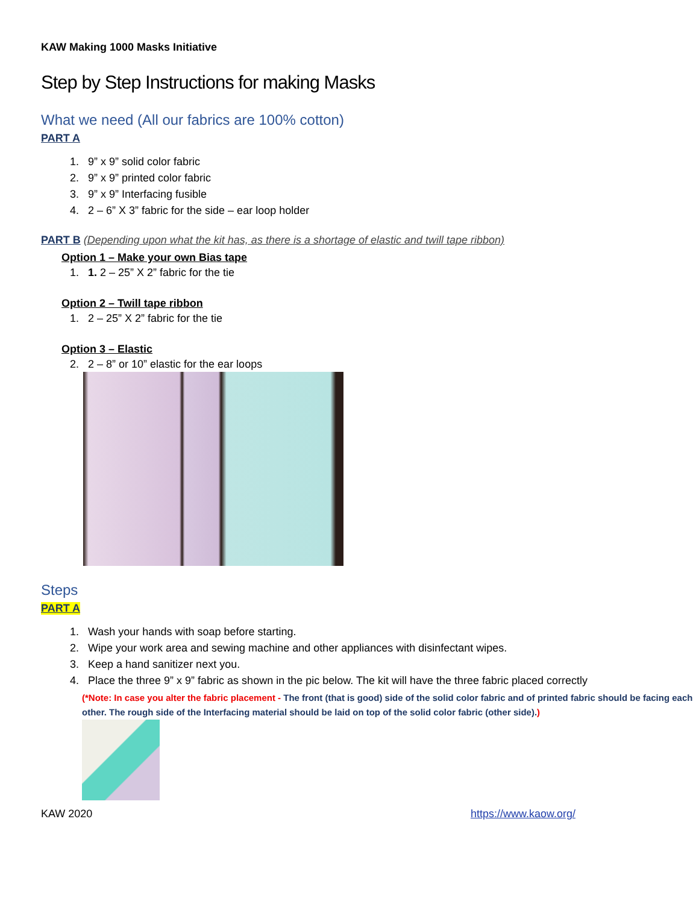KAW Making 1000 Masks Initiative
Step by Step Instructions for making Masks
What we need (All our fabrics are 100% cotton)
PART A
1. 9” x 9” solid color fabric
2. 9” x 9” printed color fabric
3. 9” x 9” Interfacing fusible
4. 2 – 6” X 3” fabric for the side – ear loop holder
PART B (Depending upon what the kit has, as there is a shortage of elastic and twill tape ribbon)
Option 1 – Make your own Bias tape
1. 1. 2 – 25” X 2” fabric for the tie
Option 2 – Twill tape ribbon
1. 2 – 25” X 2” fabric for the tie
Option 3 – Elastic
2. 2 – 8” or 10” elastic for the ear loops
Steps
PART A
1. Wash your hands with soap before starting.
2. Wipe your work area and sewing machine and other appliances with disinfectant wipes.
3. Keep a hand sanitizer next you.
4. Place the three 9” x 9” fabric as shown in the pic below. The kit will have the three fabric placed correctly
(*Note: In case you alter the fabric placement - The front (that is good) side of the solid color fabric and of printed fabric should be facing each other. The rough side of the Interfacing material should be laid on top of the solid color fabric (other side).)
KAW 2020 https://www.kaow.org/